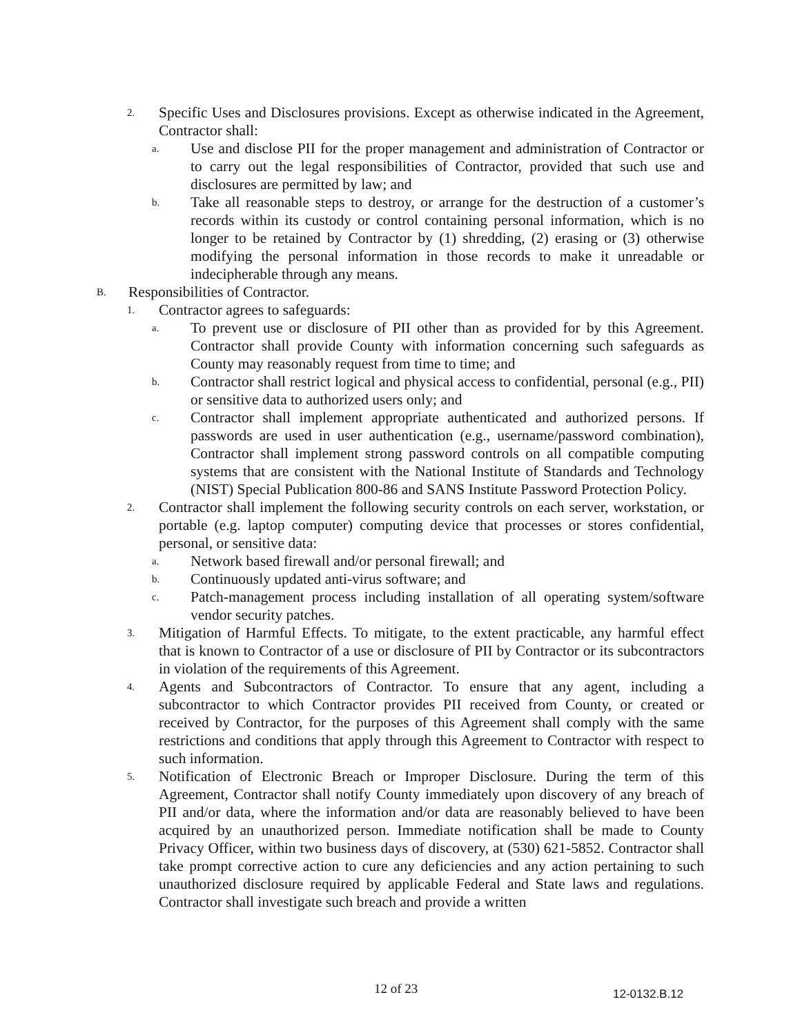2. Specific Uses and Disclosures provisions. Except as otherwise indicated in the Agreement, Contractor shall:
a. Use and disclose PII for the proper management and administration of Contractor or to carry out the legal responsibilities of Contractor, provided that such use and disclosures are permitted by law; and
b. Take all reasonable steps to destroy, or arrange for the destruction of a customer’s records within its custody or control containing personal information, which is no longer to be retained by Contractor by (1) shredding, (2) erasing or (3) otherwise modifying the personal information in those records to make it unreadable or indecipherable through any means.
B. Responsibilities of Contractor.
1. Contractor agrees to safeguards:
a. To prevent use or disclosure of PII other than as provided for by this Agreement. Contractor shall provide County with information concerning such safeguards as County may reasonably request from time to time; and
b. Contractor shall restrict logical and physical access to confidential, personal (e.g., PII) or sensitive data to authorized users only; and
c. Contractor shall implement appropriate authenticated and authorized persons. If passwords are used in user authentication (e.g., username/password combination), Contractor shall implement strong password controls on all compatible computing systems that are consistent with the National Institute of Standards and Technology (NIST) Special Publication 800-86 and SANS Institute Password Protection Policy.
2. Contractor shall implement the following security controls on each server, workstation, or portable (e.g. laptop computer) computing device that processes or stores confidential, personal, or sensitive data:
a. Network based firewall and/or personal firewall; and
b. Continuously updated anti-virus software; and
c. Patch-management process including installation of all operating system/software vendor security patches.
3. Mitigation of Harmful Effects. To mitigate, to the extent practicable, any harmful effect that is known to Contractor of a use or disclosure of PII by Contractor or its subcontractors in violation of the requirements of this Agreement.
4. Agents and Subcontractors of Contractor. To ensure that any agent, including a subcontractor to which Contractor provides PII received from County, or created or received by Contractor, for the purposes of this Agreement shall comply with the same restrictions and conditions that apply through this Agreement to Contractor with respect to such information.
5. Notification of Electronic Breach or Improper Disclosure. During the term of this Agreement, Contractor shall notify County immediately upon discovery of any breach of PII and/or data, where the information and/or data are reasonably believed to have been acquired by an unauthorized person. Immediate notification shall be made to County Privacy Officer, within two business days of discovery, at (530) 621-5852. Contractor shall take prompt corrective action to cure any deficiencies and any action pertaining to such unauthorized disclosure required by applicable Federal and State laws and regulations. Contractor shall investigate such breach and provide a written
12 of 23 12-0132.B.12